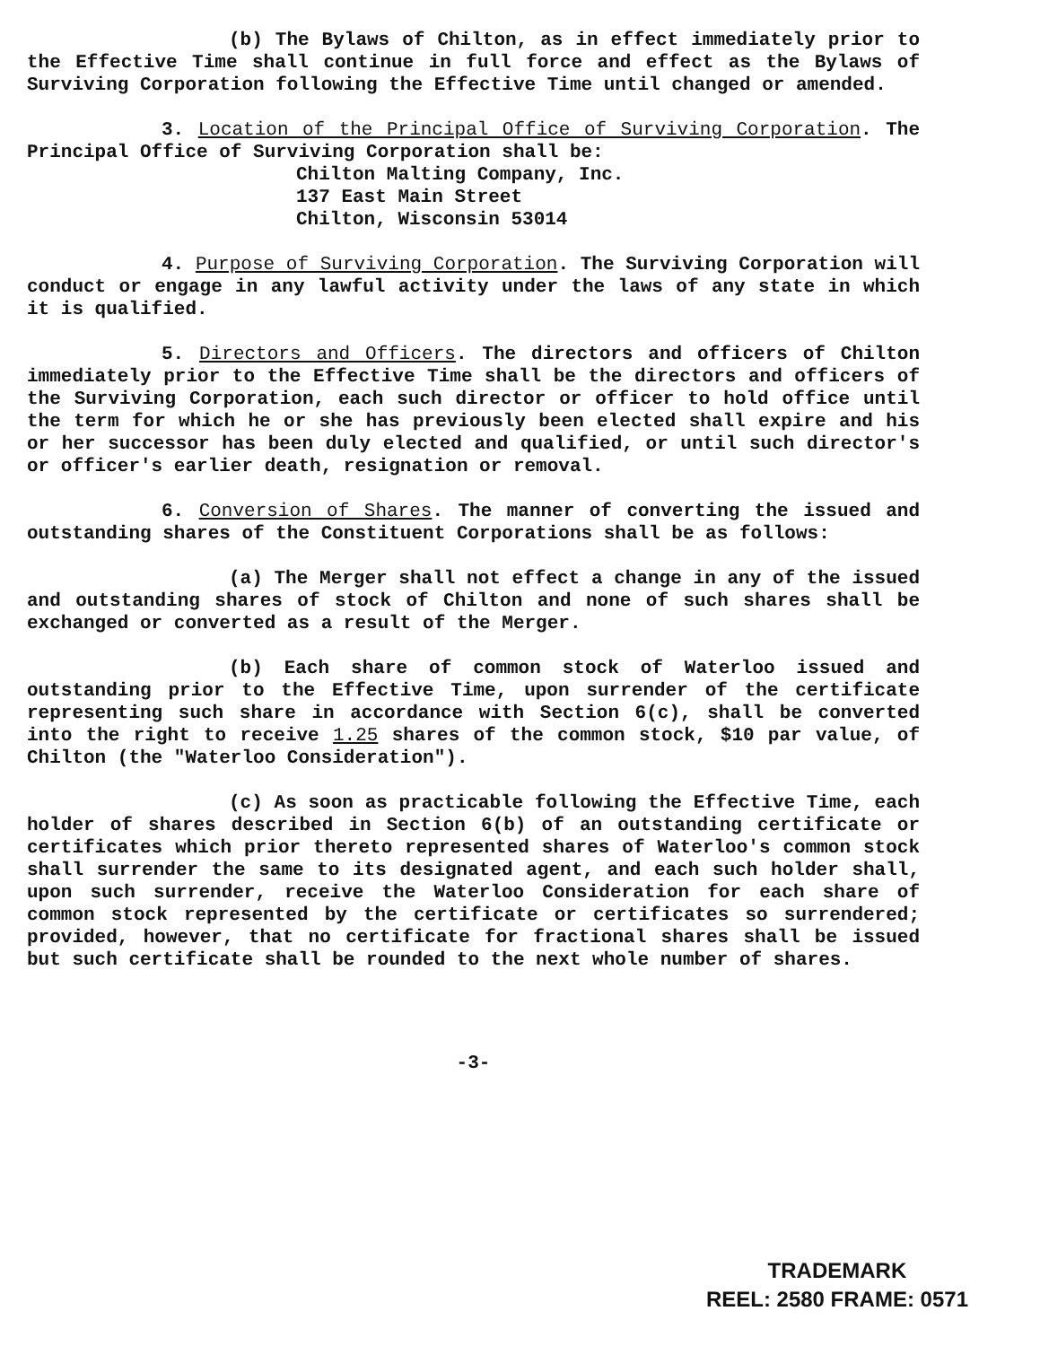(b) The Bylaws of Chilton, as in effect immediately prior to the Effective Time shall continue in full force and effect as the Bylaws of Surviving Corporation following the Effective Time until changed or amended.
3. Location of the Principal Office of Surviving Corporation. The Principal Office of Surviving Corporation shall be:
Chilton Malting Company, Inc.
137 East Main Street
Chilton, Wisconsin 53014
4. Purpose of Surviving Corporation. The Surviving Corporation will conduct or engage in any lawful activity under the laws of any state in which it is qualified.
5. Directors and Officers. The directors and officers of Chilton immediately prior to the Effective Time shall be the directors and officers of the Surviving Corporation, each such director or officer to hold office until the term for which he or she has previously been elected shall expire and his or her successor has been duly elected and qualified, or until such director's or officer's earlier death, resignation or removal.
6. Conversion of Shares. The manner of converting the issued and outstanding shares of the Constituent Corporations shall be as follows:
(a) The Merger shall not effect a change in any of the issued and outstanding shares of stock of Chilton and none of such shares shall be exchanged or converted as a result of the Merger.
(b) Each share of common stock of Waterloo issued and outstanding prior to the Effective Time, upon surrender of the certificate representing such share in accordance with Section 6(c), shall be converted into the right to receive 1.25 shares of the common stock, $10 par value, of Chilton (the "Waterloo Consideration").
(c) As soon as practicable following the Effective Time, each holder of shares described in Section 6(b) of an outstanding certificate or certificates which prior thereto represented shares of Waterloo's common stock shall surrender the same to its designated agent, and each such holder shall, upon such surrender, receive the Waterloo Consideration for each share of common stock represented by the certificate or certificates so surrendered; provided, however, that no certificate for fractional shares shall be issued but such certificate shall be rounded to the next whole number of shares.
-3-
TRADEMARK
REEL: 2580 FRAME: 0571